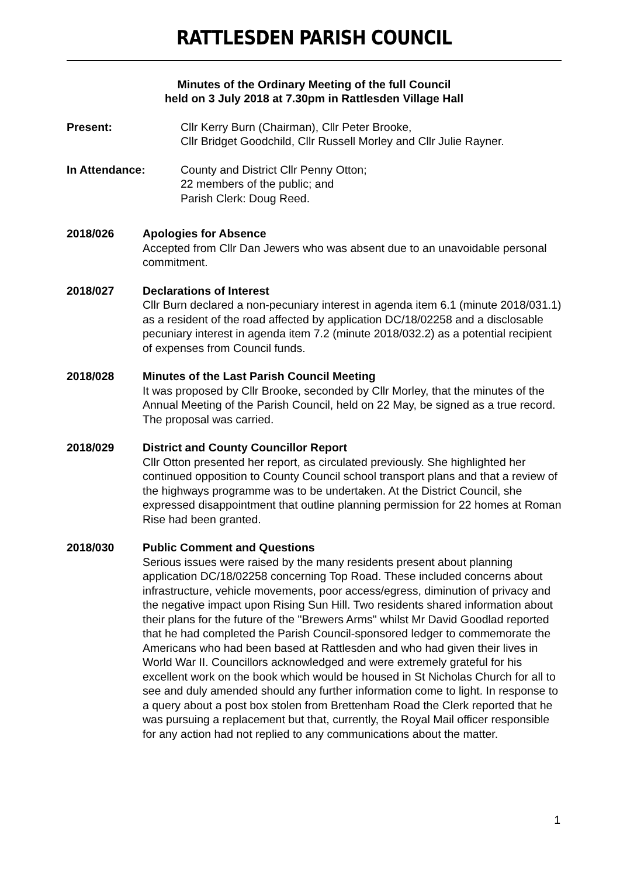RATTLESDEN PARISH COUNCIL
Minutes of the Ordinary Meeting of the full Council
held on 3 July 2018 at 7.30pm in Rattlesden Village Hall
Present: Cllr Kerry Burn (Chairman), Cllr Peter Brooke,
Cllr Bridget Goodchild, Cllr Russell Morley and Cllr Julie Rayner.
In Attendance: County and District Cllr Penny Otton;
22 members of the public; and
Parish Clerk: Doug Reed.
2018/026 Apologies for Absence
Accepted from Cllr Dan Jewers who was absent due to an unavoidable personal commitment.
2018/027 Declarations of Interest
Cllr Burn declared a non-pecuniary interest in agenda item 6.1 (minute 2018/031.1) as a resident of the road affected by application DC/18/02258 and a disclosable pecuniary interest in agenda item 7.2 (minute 2018/032.2) as a potential recipient of expenses from Council funds.
2018/028 Minutes of the Last Parish Council Meeting
It was proposed by Cllr Brooke, seconded by Cllr Morley, that the minutes of the Annual Meeting of the Parish Council, held on 22 May, be signed as a true record. The proposal was carried.
2018/029 District and County Councillor Report
Cllr Otton presented her report, as circulated previously. She highlighted her continued opposition to County Council school transport plans and that a review of the highways programme was to be undertaken. At the District Council, she expressed disappointment that outline planning permission for 22 homes at Roman Rise had been granted.
2018/030 Public Comment and Questions
Serious issues were raised by the many residents present about planning application DC/18/02258 concerning Top Road. These included concerns about infrastructure, vehicle movements, poor access/egress, diminution of privacy and the negative impact upon Rising Sun Hill. Two residents shared information about their plans for the future of the "Brewers Arms" whilst Mr David Goodlad reported that he had completed the Parish Council-sponsored ledger to commemorate the Americans who had been based at Rattlesden and who had given their lives in World War II. Councillors acknowledged and were extremely grateful for his excellent work on the book which would be housed in St Nicholas Church for all to see and duly amended should any further information come to light. In response to a query about a post box stolen from Brettenham Road the Clerk reported that he was pursuing a replacement but that, currently, the Royal Mail officer responsible for any action had not replied to any communications about the matter.
1